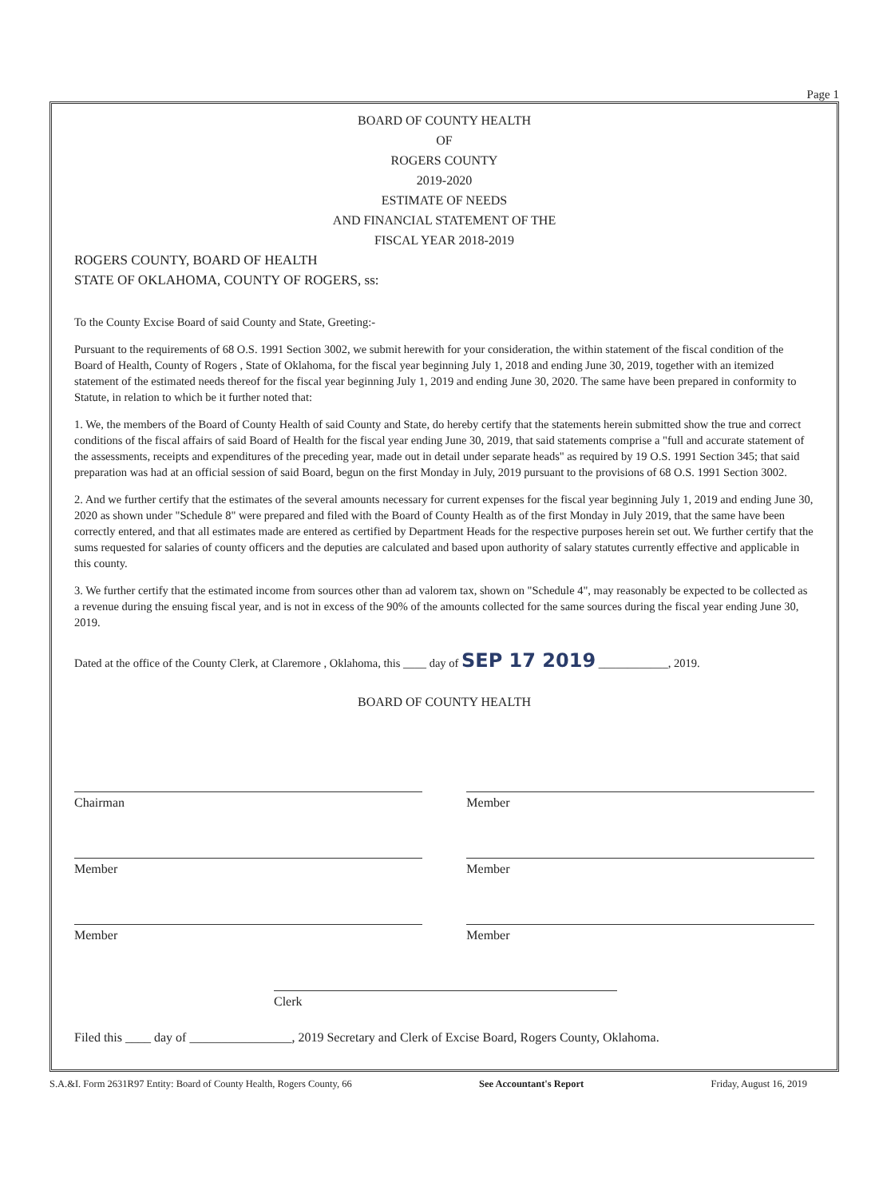Page 1
BOARD OF COUNTY HEALTH
OF
ROGERS COUNTY
2019-2020
ESTIMATE OF NEEDS
AND FINANCIAL STATEMENT OF THE
FISCAL YEAR 2018-2019
ROGERS COUNTY, BOARD OF HEALTH
STATE OF OKLAHOMA, COUNTY OF ROGERS, ss:
To the County Excise Board of said County and State, Greeting:-
Pursuant to the requirements of 68 O.S. 1991 Section 3002, we submit herewith for your consideration, the within statement of the fiscal condition of the Board of Health, County of Rogers , State of Oklahoma, for the fiscal year beginning July 1, 2018 and ending June 30, 2019, together with an itemized statement of the estimated needs thereof for the fiscal year beginning July 1, 2019 and ending June 30, 2020. The same have been prepared in conformity to Statute, in relation to which be it further noted that:
1. We, the members of the Board of County Health of said County and State, do hereby certify that the statements herein submitted show the true and correct conditions of the fiscal affairs of said Board of Health for the fiscal year ending June 30, 2019, that said statements comprise a "full and accurate statement of the assessments, receipts and expenditures of the preceding year, made out in detail under separate heads" as required by 19 O.S. 1991 Section 345; that said preparation was had at an official session of said Board, begun on the first Monday in July, 2019 pursuant to the provisions of 68 O.S. 1991 Section 3002.
2. And we further certify that the estimates of the several amounts necessary for current expenses for the fiscal year beginning July 1, 2019 and ending June 30, 2020 as shown under "Schedule 8" were prepared and filed with the Board of County Health as of the first Monday in July 2019, that the same have been correctly entered, and that all estimates made are entered as certified by Department Heads for the respective purposes herein set out. We further certify that the sums requested for salaries of county officers and the deputies are calculated and based upon authority of salary statutes currently effective and applicable in this county.
3. We further certify that the estimated income from sources other than ad valorem tax, shown on "Schedule 4", may reasonably be expected to be collected as a revenue during the ensuing fiscal year, and is not in excess of the 90% of the amounts collected for the same sources during the fiscal year ending June 30, 2019.
Dated at the office of the County Clerk, at Claremore , Oklahoma, this ____ day of SEP 17 2019 ____________, 2019.
BOARD OF COUNTY HEALTH
Chairman
Member
Member
Member
Member
Member
Clerk
Filed this ____ day of ________________, 2019 Secretary and Clerk of Excise Board, Rogers County, Oklahoma.
S.A.&I. Form 2631R97 Entity: Board of County Health, Rogers County, 66 See Accountant's Report Friday, August 16, 2019